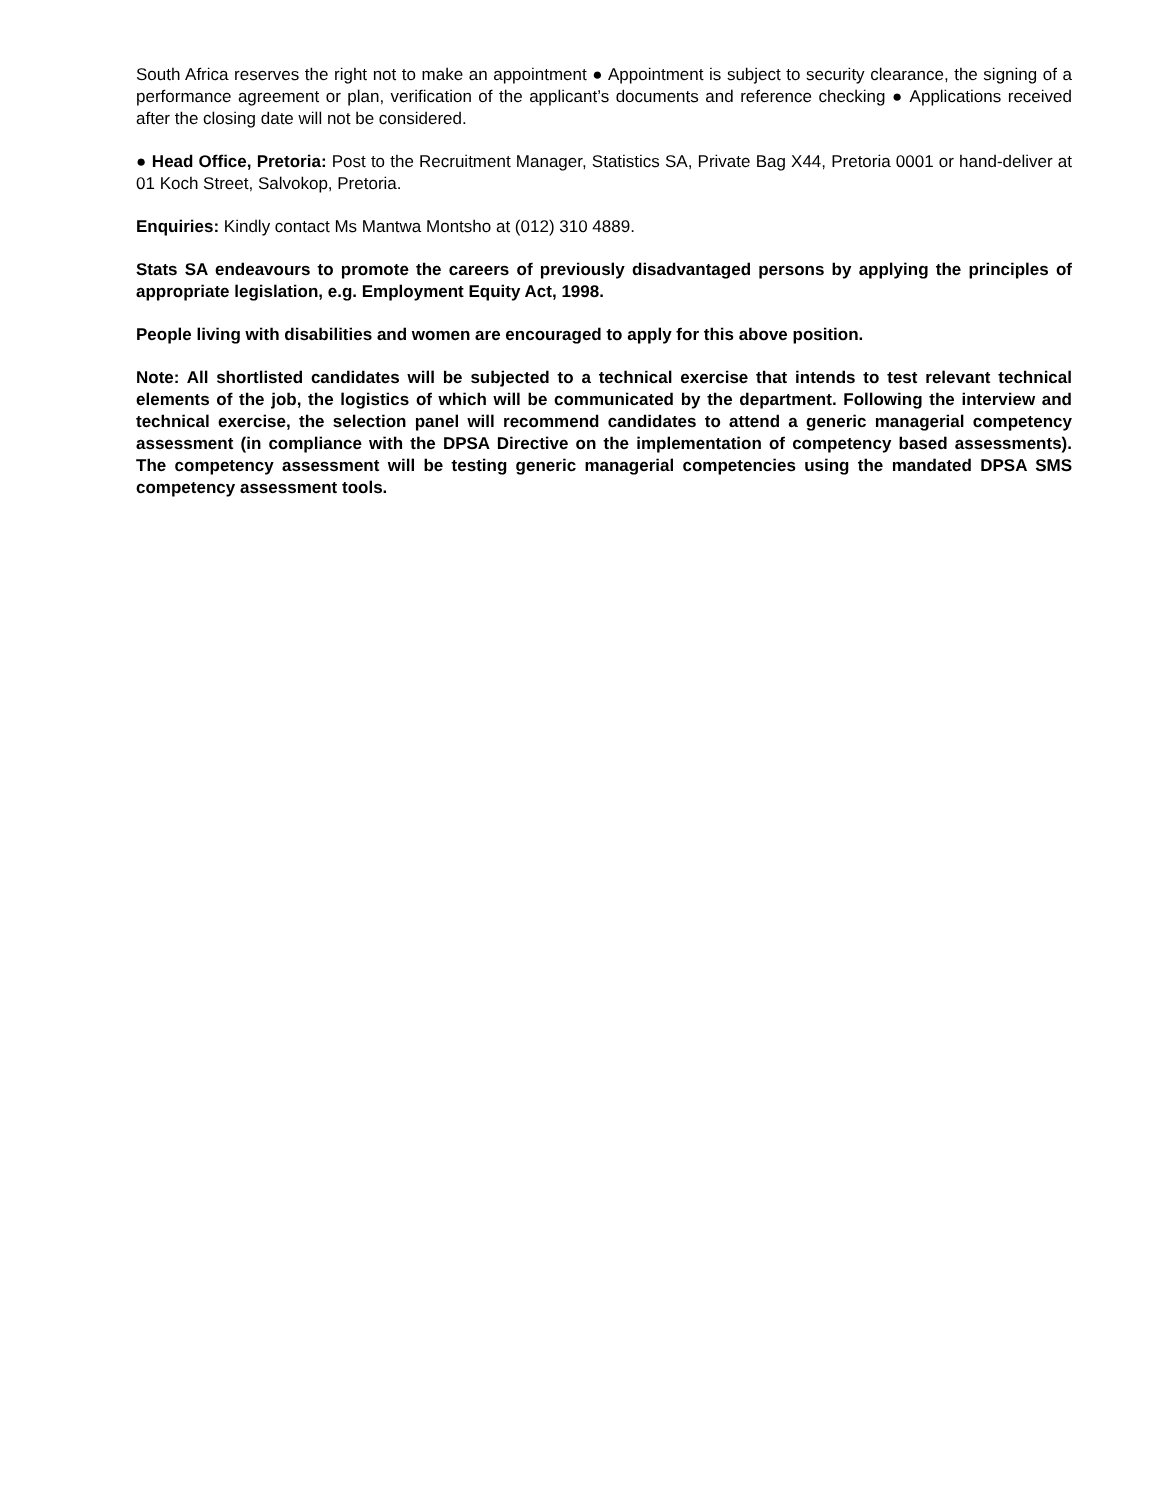South Africa reserves the right not to make an appointment ● Appointment is subject to security clearance, the signing of a performance agreement or plan, verification of the applicant’s documents and reference checking ● Applications received after the closing date will not be considered.
● Head Office, Pretoria: Post to the Recruitment Manager, Statistics SA, Private Bag X44, Pretoria 0001 or hand-deliver at 01 Koch Street, Salvokop, Pretoria.
Enquiries: Kindly contact Ms Mantwa Montsho at (012) 310 4889.
Stats SA endeavours to promote the careers of previously disadvantaged persons by applying the principles of appropriate legislation, e.g. Employment Equity Act, 1998.
People living with disabilities and women are encouraged to apply for this above position.
Note: All shortlisted candidates will be subjected to a technical exercise that intends to test relevant technical elements of the job, the logistics of which will be communicated by the department. Following the interview and technical exercise, the selection panel will recommend candidates to attend a generic managerial competency assessment (in compliance with the DPSA Directive on the implementation of competency based assessments). The competency assessment will be testing generic managerial competencies using the mandated DPSA SMS competency assessment tools.